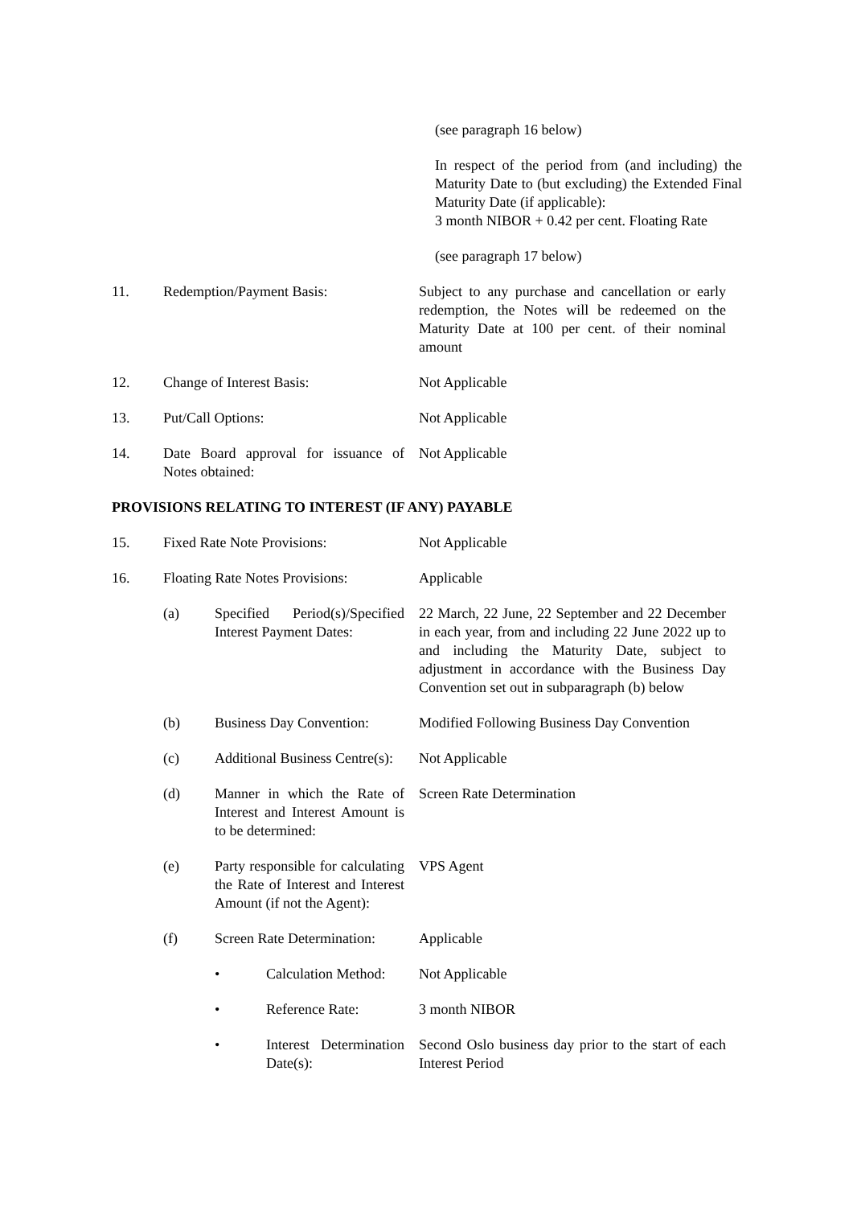(see paragraph 16 below)
In respect of the period from (and including) the Maturity Date to (but excluding) the Extended Final Maturity Date (if applicable):
3 month NIBOR + 0.42 per cent. Floating Rate
(see paragraph 17 below)
11. Redemption/Payment Basis: Subject to any purchase and cancellation or early redemption, the Notes will be redeemed on the Maturity Date at 100 per cent. of their nominal amount
12. Change of Interest Basis: Not Applicable
13. Put/Call Options: Not Applicable
14. Date Board approval for issuance of Notes obtained:
Not Applicable
PROVISIONS RELATING TO INTEREST (IF ANY) PAYABLE
15. Fixed Rate Note Provisions: Not Applicable
16. Floating Rate Notes Provisions:
Applicable
(a) Specified Period(s)/Specified Interest Payment Dates:
22 March, 22 June, 22 September and 22 December in each year, from and including 22 June 2022 up to and including the Maturity Date, subject to adjustment in accordance with the Business Day Convention set out in subparagraph (b) below
(b) Business Day Convention:
Modified Following Business Day Convention
(c) Additional Business Centre(s):
Not Applicable
(d) Manner in which the Rate of Interest and Interest Amount is to be determined:
Screen Rate Determination
(e) Party responsible for calculating the Rate of Interest and Interest Amount (if not the Agent):
VPS Agent
(f) Screen Rate Determination:
Applicable
• Calculation Method:
Not Applicable
• Reference Rate: 3 month NIBOR
• Interest Determination Date(s):
Second Oslo business day prior to the start of each Interest Period